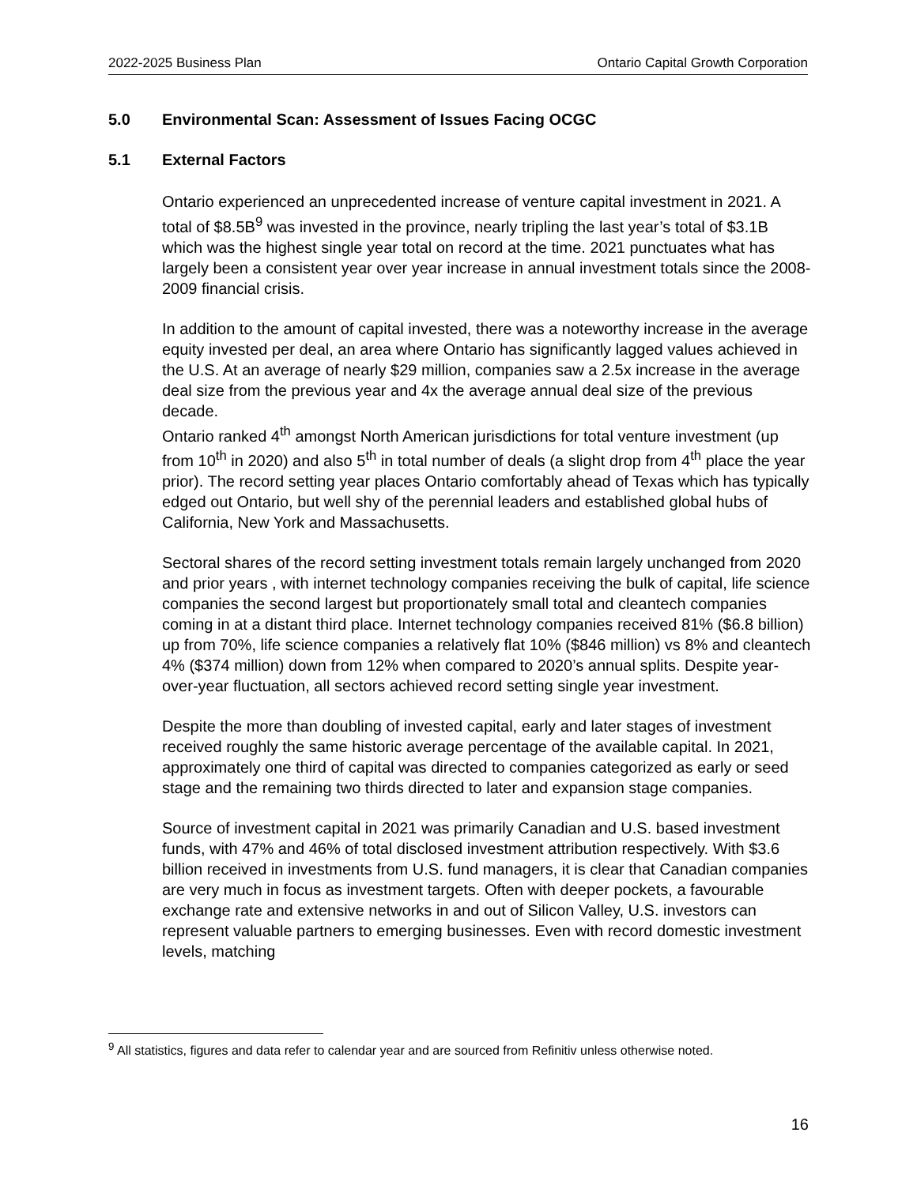2022-2025 Business Plan Ontario Capital Growth Corporation
5.0 Environmental Scan: Assessment of Issues Facing OCGC
5.1 External Factors
Ontario experienced an unprecedented increase of venture capital investment in 2021. A total of $8.5B<sup>9</sup> was invested in the province, nearly tripling the last year’s total of $3.1B which was the highest single year total on record at the time. 2021 punctuates what has largely been a consistent year over year increase in annual investment totals since the 2008-2009 financial crisis.
In addition to the amount of capital invested, there was a noteworthy increase in the average equity invested per deal, an area where Ontario has significantly lagged values achieved in the U.S. At an average of nearly $29 million, companies saw a 2.5x increase in the average deal size from the previous year and 4x the average annual deal size of the previous decade.
Ontario ranked 4<sup>th</sup> amongst North American jurisdictions for total venture investment (up from 10<sup>th</sup> in 2020) and also 5<sup>th</sup> in total number of deals (a slight drop from 4<sup>th</sup> place the year prior). The record setting year places Ontario comfortably ahead of Texas which has typically edged out Ontario, but well shy of the perennial leaders and established global hubs of California, New York and Massachusetts.
Sectoral shares of the record setting investment totals remain largely unchanged from 2020 and prior years , with internet technology companies receiving the bulk of capital, life science companies the second largest but proportionately small total and cleantech companies coming in at a distant third place. Internet technology companies received 81% ($6.8 billion) up from 70%, life science companies a relatively flat 10% ($846 million) vs 8% and cleantech 4% ($374 million) down from 12% when compared to 2020’s annual splits. Despite year-over-year fluctuation, all sectors achieved record setting single year investment.
Despite the more than doubling of invested capital, early and later stages of investment received roughly the same historic average percentage of the available capital. In 2021, approximately one third of capital was directed to companies categorized as early or seed stage and the remaining two thirds directed to later and expansion stage companies.
Source of investment capital in 2021 was primarily Canadian and U.S. based investment funds, with 47% and 46% of total disclosed investment attribution respectively. With $3.6 billion received in investments from U.S. fund managers, it is clear that Canadian companies are very much in focus as investment targets. Often with deeper pockets, a favourable exchange rate and extensive networks in and out of Silicon Valley, U.S. investors can represent valuable partners to emerging businesses. Even with record domestic investment levels, matching
<sup>9</sup> All statistics, figures and data refer to calendar year and are sourced from Refinitiv unless otherwise noted.
16